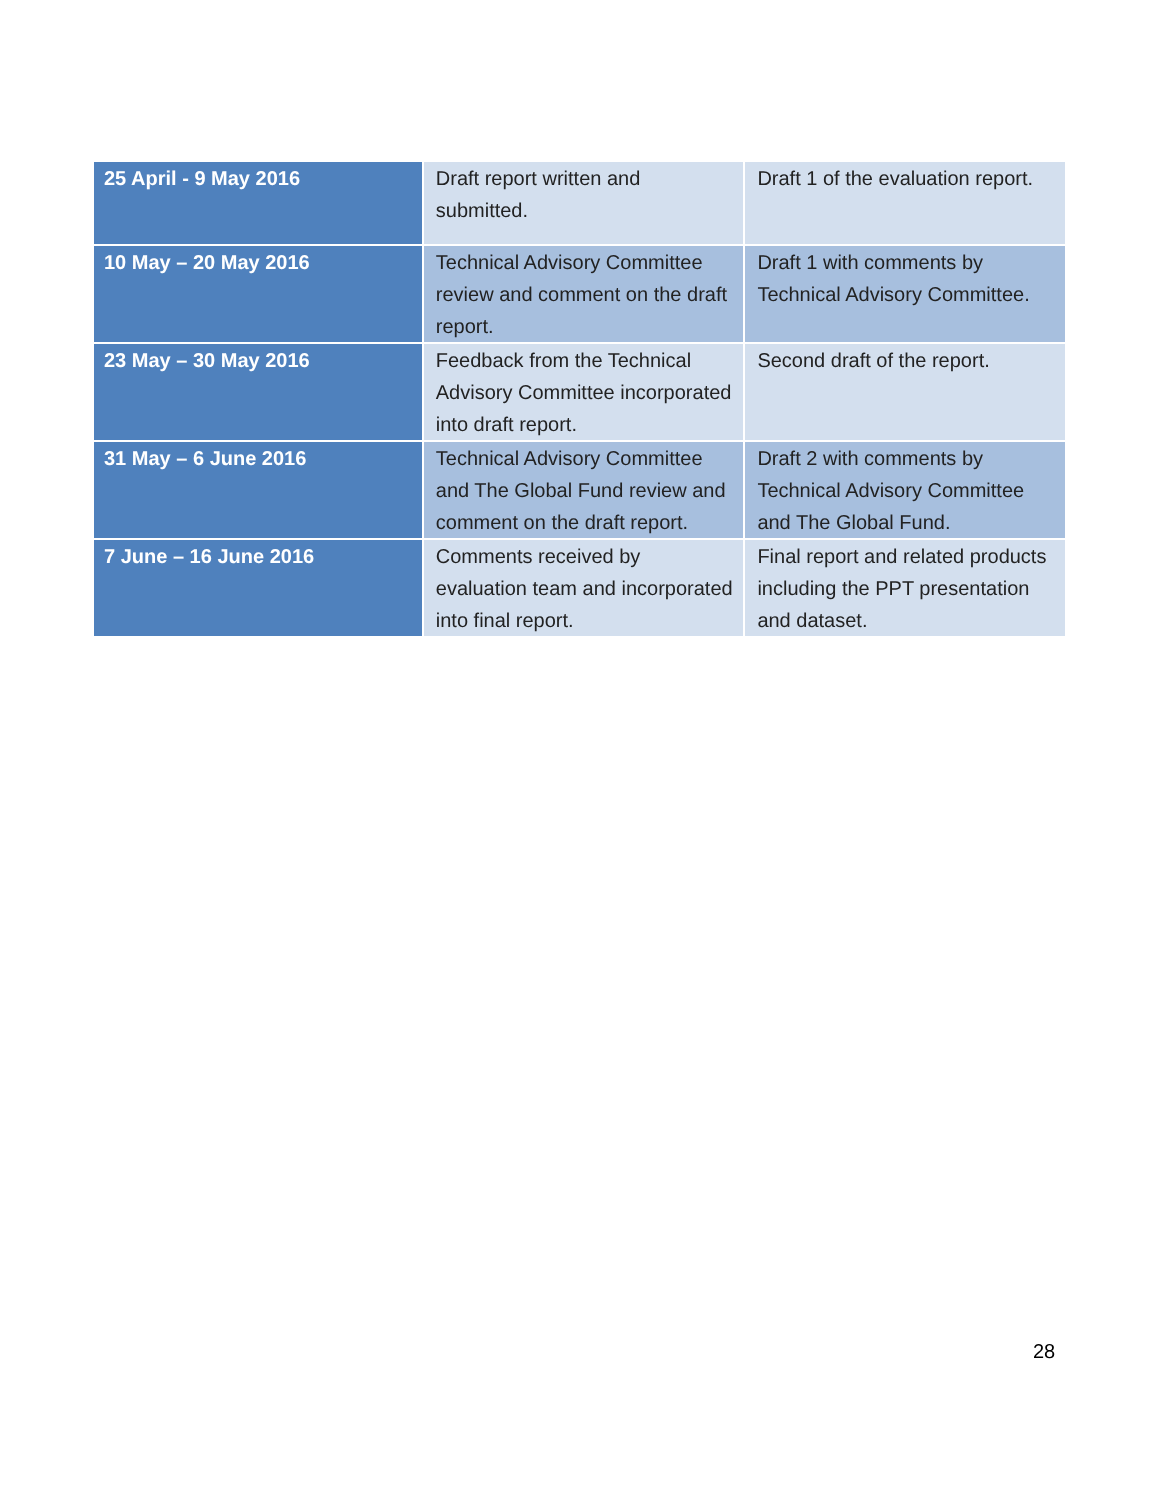| 25 April - 9 May 2016 | Draft report written and submitted. | Draft 1 of the evaluation report. |
| 10 May – 20 May 2016 | Technical Advisory Committee review and comment on the draft report. | Draft 1 with comments by Technical Advisory Committee. |
| 23 May – 30 May 2016 | Feedback from the Technical Advisory Committee incorporated into draft report. | Second draft of the report. |
| 31 May – 6 June 2016 | Technical Advisory Committee and The Global Fund review and comment on the draft report. | Draft 2 with comments by Technical Advisory Committee and The Global Fund. |
| 7 June – 16 June 2016 | Comments received by evaluation team and incorporated into final report. | Final report and related products including the PPT presentation and dataset. |
28